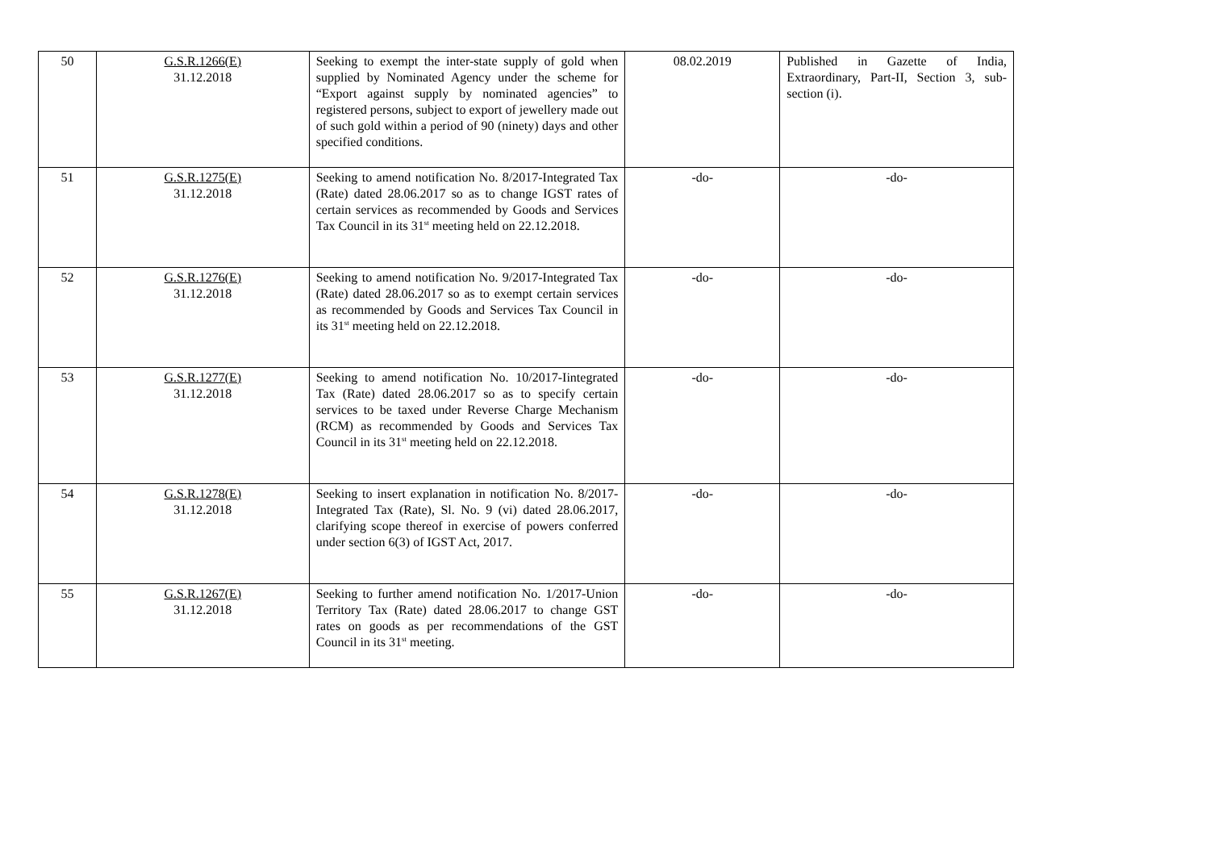| 50 | G.S.R.1266(E) 31.12.2018 | Seeking to exempt the inter-state supply of gold when supplied by Nominated Agency under the scheme for “Export against supply by nominated agencies” to registered persons, subject to export of jewellery made out of such gold within a period of 90 (ninety) days and other specified conditions. | 08.02.2019 | Published in Gazette of India, Extraordinary, Part-II, Section 3, sub-section (i). |
| 51 | G.S.R.1275(E) 31.12.2018 | Seeking to amend notification No. 8/2017-Integrated Tax (Rate) dated 28.06.2017 so as to change IGST rates of certain services as recommended by Goods and Services Tax Council in its 31<sup>st</sup> meeting held on 22.12.2018. | -do- | -do- |
| 52 | G.S.R.1276(E) 31.12.2018 | Seeking to amend notification No. 9/2017-Integrated Tax (Rate) dated 28.06.2017 so as to exempt certain services as recommended by Goods and Services Tax Council in its 31<sup>st</sup> meeting held on 22.12.2018. | -do- | -do- |
| 53 | G.S.R.1277(E) 31.12.2018 | Seeking to amend notification No. 10/2017-Iintegrated Tax (Rate) dated 28.06.2017 so as to specify certain services to be taxed under Reverse Charge Mechanism (RCM) as recommended by Goods and Services Tax Council in its 31<sup>st</sup> meeting held on 22.12.2018. | -do- | -do- |
| 54 | G.S.R.1278(E) 31.12.2018 | Seeking to insert explanation in notification No. 8/2017-Integrated Tax (Rate), Sl. No. 9 (vi) dated 28.06.2017, clarifying scope thereof in exercise of powers conferred under section 6(3) of IGST Act, 2017. | -do- | -do- |
| 55 | G.S.R.1267(E) 31.12.2018 | Seeking to further amend notification No. 1/2017-Union Territory Tax (Rate) dated 28.06.2017 to change GST rates on goods as per recommendations of the GST Council in its 31<sup>st</sup> meeting. | -do- | -do- |